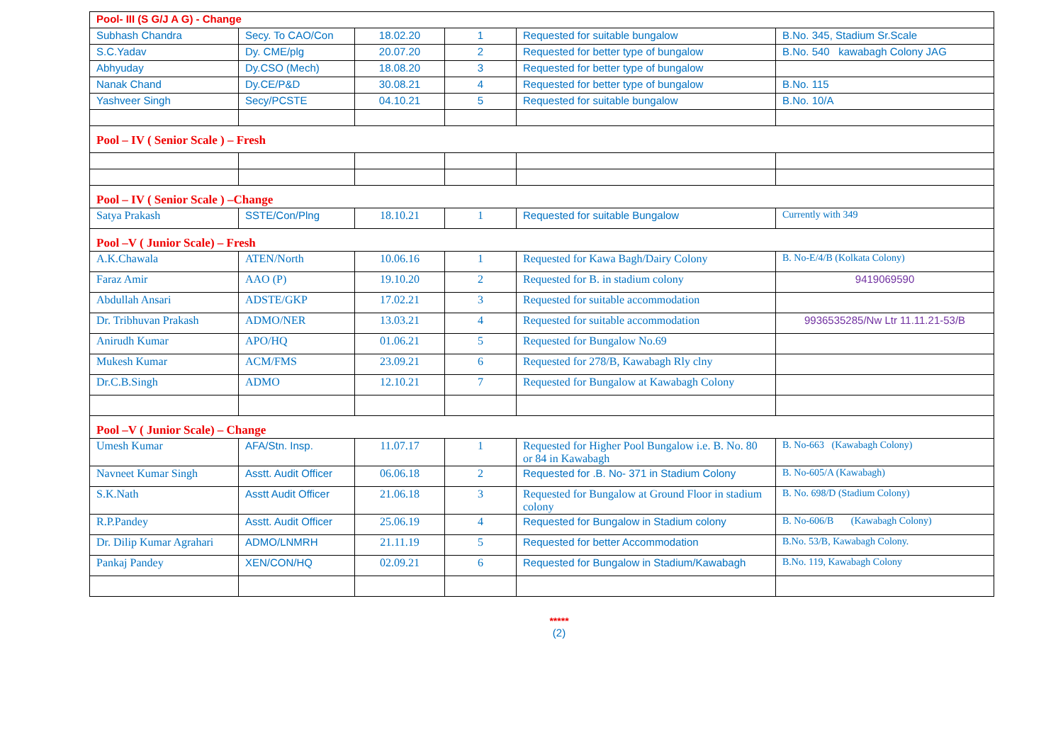| Pool- III (S G/J A G) - Change | | | | | |
| Subhash Chandra | Secy. To CAO/Con | 18.02.20 | 1 | Requested for suitable bungalow | B.No. 345, Stadium Sr.Scale |
| S.C.Yadav | Dy. CME/plg | 20.07.20 | 2 | Requested for better type of bungalow | B.No. 540 kawabagh Colony JAG |
| Abhyuday | Dy.CSO (Mech) | 18.08.20 | 3 | Requested for better type of bungalow | |
| Nanak Chand | Dy.CE/P&D | 30.08.21 | 4 | Requested for better type of bungalow | B.No. 115 |
| Yashveer Singh | Secy/PCSTE | 04.10.21 | 5 | Requested for suitable bungalow | B.No. 10/A |
| Pool – IV ( Senior Scale ) – Fresh | | | | | |
| Pool – IV ( Senior Scale ) –Change | | | | | |
| Satya Prakash | SSTE/Con/Plng | 18.10.21 | 1 | Requested for suitable Bungalow | Currently with 349 |
| Pool –V ( Junior Scale) – Fresh | | | | | |
| A.K.Chawala | ATEN/North | 10.06.16 | 1 | Requested for Kawa Bagh/Dairy Colony | B. No-E/4/B (Kolkata Colony) |
| Faraz Amir | AAO (P) | 19.10.20 | 2 | Requested for B. in stadium colony | 9419069590 |
| Abdullah Ansari | ADSTE/GKP | 17.02.21 | 3 | Requested for suitable accommodation | |
| Dr. Tribhuvan Prakash | ADMO/NER | 13.03.21 | 4 | Requested for suitable accommodation | 9936535285/Nw Ltr 11.11.21-53/B |
| Anirudh Kumar | APO/HQ | 01.06.21 | 5 | Requested for Bungalow No.69 | |
| Mukesh Kumar | ACM/FMS | 23.09.21 | 6 | Requested for 278/B, Kawabagh Rly clny | |
| Dr.C.B.Singh | ADMO | 12.10.21 | 7 | Requested for Bungalow at Kawabagh Colony | |
| Pool –V ( Junior Scale) – Change | | | | | |
| Umesh Kumar | AFA/Stn. Insp. | 11.07.17 | 1 | Requested for Higher Pool Bungalow i.e. B. No. 80 or 84 in Kawabagh | B. No-663 (Kawabagh Colony) |
| Navneet Kumar Singh | Asstt. Audit Officer | 06.06.18 | 2 | Requested for .B. No- 371 in Stadium Colony | B. No-605/A (Kawabagh) |
| S.K.Nath | Asstt Audit Officer | 21.06.18 | 3 | Requested for Bungalow at Ground Floor in stadium colony | B. No. 698/D (Stadium Colony) |
| R.P.Pandey | Asstt. Audit Officer | 25.06.19 | 4 | Requested for Bungalow in Stadium colony | B. No-606/B (Kawabagh Colony) |
| Dr. Dilip Kumar Agrahari | ADMO/LNMRH | 21.11.19 | 5 | Requested for better Accommodation | B.No. 53/B, Kawabagh Colony. |
| Pankaj Pandey | XEN/CON/HQ | 02.09.21 | 6 | Requested for Bungalow in Stadium/Kawabagh | B.No. 119, Kawabagh Colony |
*****
(2)